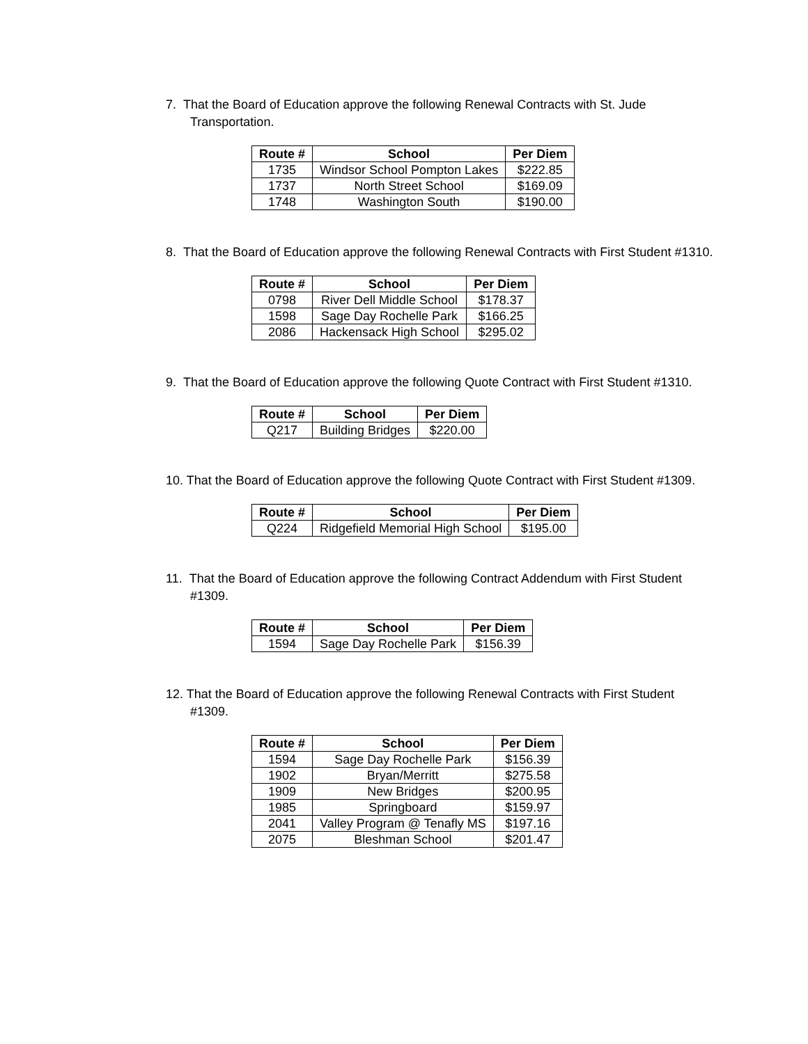7. That the Board of Education approve the following Renewal Contracts with St. Jude Transportation.
| Route # | School | Per Diem |
| --- | --- | --- |
| 1735 | Windsor School Pompton Lakes | $222.85 |
| 1737 | North Street School | $169.09 |
| 1748 | Washington South | $190.00 |
8. That the Board of Education approve the following Renewal Contracts with First Student #1310.
| Route # | School | Per Diem |
| --- | --- | --- |
| 0798 | River Dell Middle School | $178.37 |
| 1598 | Sage Day Rochelle Park | $166.25 |
| 2086 | Hackensack High School | $295.02 |
9. That the Board of Education approve the following Quote Contract with First Student #1310.
| Route # | School | Per Diem |
| --- | --- | --- |
| Q217 | Building Bridges | $220.00 |
10. That the Board of Education approve the following Quote Contract with First Student #1309.
| Route # | School | Per Diem |
| --- | --- | --- |
| Q224 | Ridgefield Memorial High School | $195.00 |
11. That the Board of Education approve the following Contract Addendum with First Student #1309.
| Route # | School | Per Diem |
| --- | --- | --- |
| 1594 | Sage Day Rochelle Park | $156.39 |
12. That the Board of Education approve the following Renewal Contracts with First Student #1309.
| Route # | School | Per Diem |
| --- | --- | --- |
| 1594 | Sage Day Rochelle Park | $156.39 |
| 1902 | Bryan/Merritt | $275.58 |
| 1909 | New Bridges | $200.95 |
| 1985 | Springboard | $159.97 |
| 2041 | Valley Program @ Tenafly MS | $197.16 |
| 2075 | Bleshman School | $201.47 |